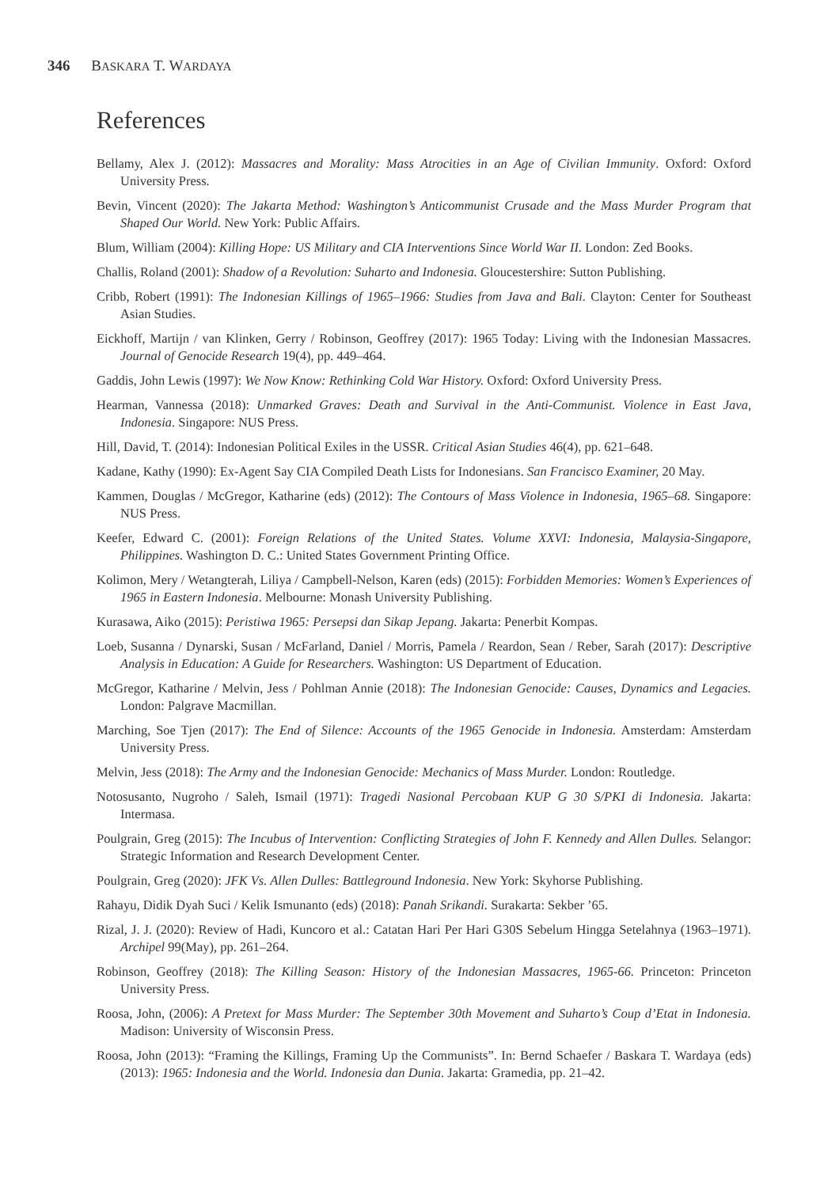346 BASKARA T. WARDAYA
References
Bellamy, Alex J. (2012): Massacres and Morality: Mass Atrocities in an Age of Civilian Immunity. Oxford: Oxford University Press.
Bevin, Vincent (2020): The Jakarta Method: Washington’s Anticommunist Crusade and the Mass Murder Program that Shaped Our World. New York: Public Affairs.
Blum, William (2004): Killing Hope: US Military and CIA Interventions Since World War II. London: Zed Books.
Challis, Roland (2001): Shadow of a Revolution: Suharto and Indonesia. Gloucestershire: Sutton Publishing.
Cribb, Robert (1991): The Indonesian Killings of 1965–1966: Studies from Java and Bali. Clayton: Center for Southeast Asian Studies.
Eickhoff, Martijn / van Klinken, Gerry / Robinson, Geoffrey (2017): 1965 Today: Living with the Indonesian Massacres. Journal of Genocide Research 19(4), pp. 449–464.
Gaddis, John Lewis (1997): We Now Know: Rethinking Cold War History. Oxford: Oxford University Press.
Hearman, Vannessa (2018): Unmarked Graves: Death and Survival in the Anti-Communist. Violence in East Java, Indonesia. Singapore: NUS Press.
Hill, David, T. (2014): Indonesian Political Exiles in the USSR. Critical Asian Studies 46(4), pp. 621–648.
Kadane, Kathy (1990): Ex-Agent Say CIA Compiled Death Lists for Indonesians. San Francisco Examiner, 20 May.
Kammen, Douglas / McGregor, Katharine (eds) (2012): The Contours of Mass Violence in Indonesia, 1965–68. Singapore: NUS Press.
Keefer, Edward C. (2001): Foreign Relations of the United States. Volume XXVI: Indonesia, Malaysia-Singapore, Philippines. Washington D. C.: United States Government Printing Office.
Kolimon, Mery / Wetangterah, Liliya / Campbell-Nelson, Karen (eds) (2015): Forbidden Memories: Women’s Experiences of 1965 in Eastern Indonesia. Melbourne: Monash University Publishing.
Kurasawa, Aiko (2015): Peristiwa 1965: Persepsi dan Sikap Jepang. Jakarta: Penerbit Kompas.
Loeb, Susanna / Dynarski, Susan / McFarland, Daniel / Morris, Pamela / Reardon, Sean / Reber, Sarah (2017): Descriptive Analysis in Education: A Guide for Researchers. Washington: US Department of Education.
McGregor, Katharine / Melvin, Jess / Pohlman Annie (2018): The Indonesian Genocide: Causes, Dynamics and Legacies. London: Palgrave Macmillan.
Marching, Soe Tjen (2017): The End of Silence: Accounts of the 1965 Genocide in Indonesia. Amsterdam: Amsterdam University Press.
Melvin, Jess (2018): The Army and the Indonesian Genocide: Mechanics of Mass Murder. London: Routledge.
Notosusanto, Nugroho / Saleh, Ismail (1971): Tragedi Nasional Percobaan KUP G 30 S/PKI di Indonesia. Jakarta: Intermasa.
Poulgrain, Greg (2015): The Incubus of Intervention: Conflicting Strategies of John F. Kennedy and Allen Dulles. Selangor: Strategic Information and Research Development Center.
Poulgrain, Greg (2020): JFK Vs. Allen Dulles: Battleground Indonesia. New York: Skyhorse Publishing.
Rahayu, Didik Dyah Suci / Kelik Ismunanto (eds) (2018): Panah Srikandi. Surakarta: Sekber ’65.
Rizal, J. J. (2020): Review of Hadi, Kuncoro et al.: Catatan Hari Per Hari G30S Sebelum Hingga Setelahnya (1963–1971). Archipel 99(May), pp. 261–264.
Robinson, Geoffrey (2018): The Killing Season: History of the Indonesian Massacres, 1965-66. Princeton: Princeton University Press.
Roosa, John, (2006): A Pretext for Mass Murder: The September 30th Movement and Suharto’s Coup d’Etat in Indonesia. Madison: University of Wisconsin Press.
Roosa, John (2013): “Framing the Killings, Framing Up the Communists”. In: Bernd Schaefer / Baskara T. Wardaya (eds) (2013): 1965: Indonesia and the World. Indonesia dan Dunia. Jakarta: Gramedia, pp. 21–42.